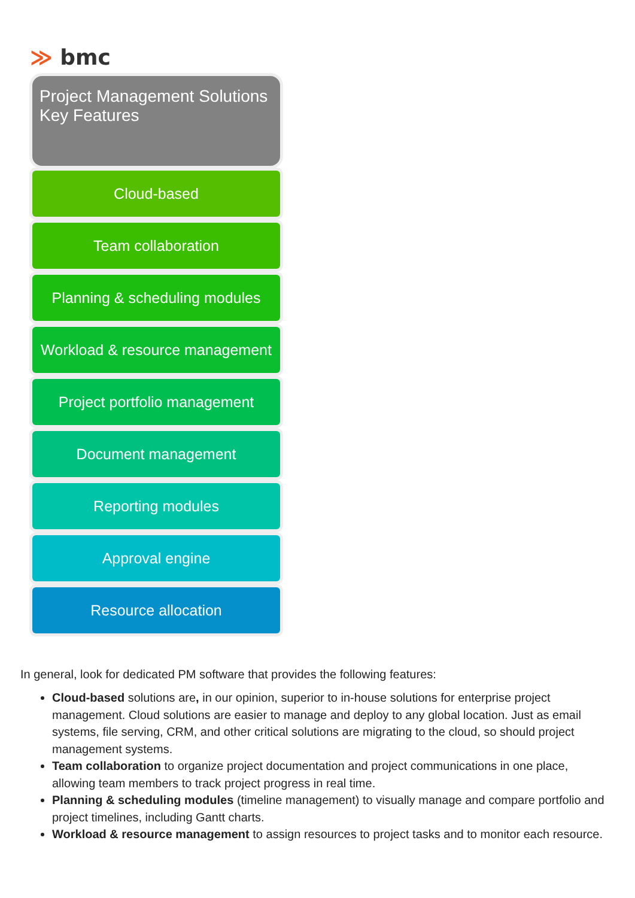≫ bmc
Project Management Solutions
Key Features
Cloud-based
Team collaboration
Planning & scheduling modules
Workload & resource management
Project portfolio management
Document management
Reporting modules
Approval engine
Resource allocation
In general, look for dedicated PM software that provides the following features:
Cloud-based solutions are, in our opinion, superior to in-house solutions for enterprise project management. Cloud solutions are easier to manage and deploy to any global location. Just as email systems, file serving, CRM, and other critical solutions are migrating to the cloud, so should project management systems.
Team collaboration to organize project documentation and project communications in one place, allowing team members to track project progress in real time.
Planning & scheduling modules (timeline management) to visually manage and compare portfolio and project timelines, including Gantt charts.
Workload & resource management to assign resources to project tasks and to monitor each resource.